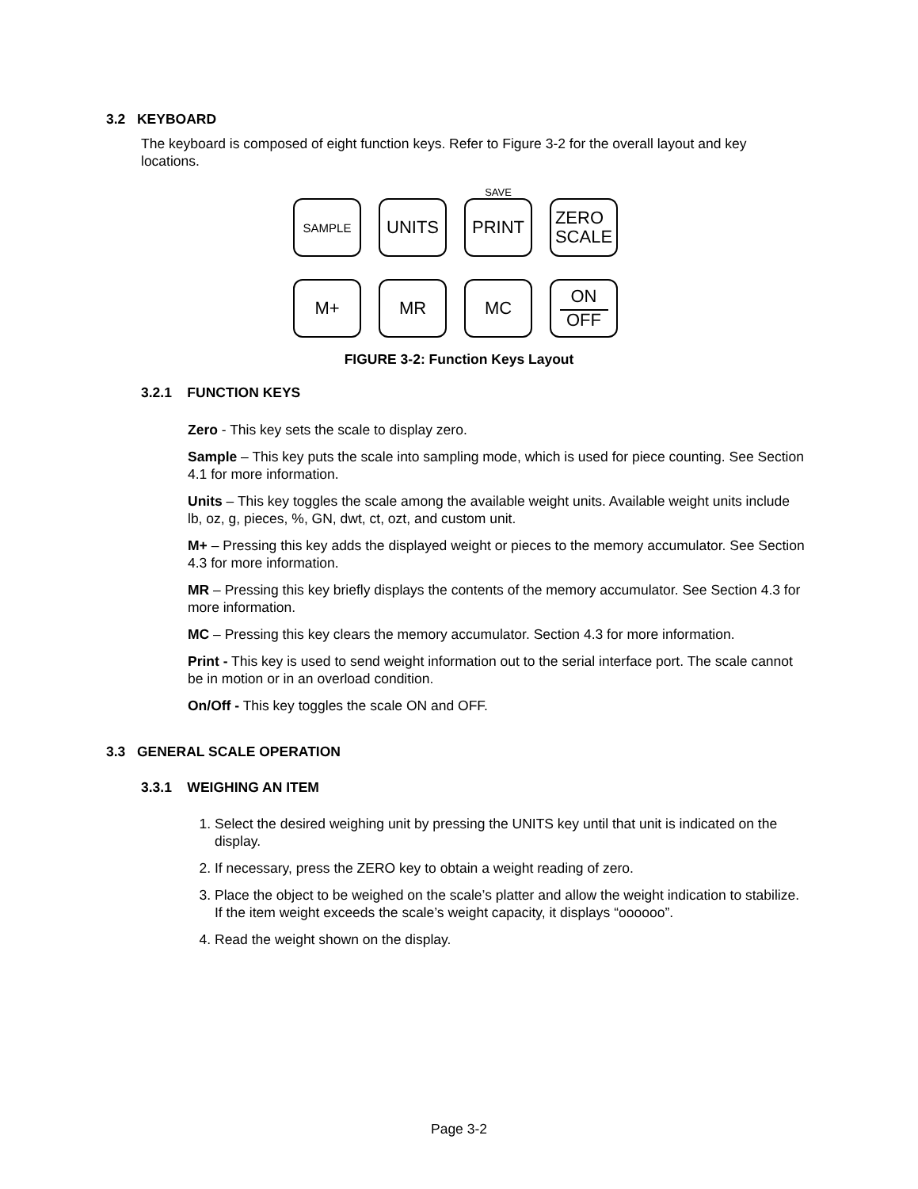3.2 KEYBOARD
The keyboard is composed of eight function keys. Refer to Figure 3-2 for the overall layout and key locations.
SAMPLE
UNITS
SAVE
PRINT
ZERO
SCALE
M+ MR MC ON
OFF
FIGURE 3-2: Function Keys Layout
3.2.1 FUNCTION KEYS
Zero - This key sets the scale to display zero.
Sample – This key puts the scale into sampling mode, which is used for piece counting. See Section 4.1 for more information.
Units – This key toggles the scale among the available weight units. Available weight units include lb, oz, g, pieces, %, GN, dwt, ct, ozt, and custom unit.
M+ – Pressing this key adds the displayed weight or pieces to the memory accumulator. See Section 4.3 for more information.
MR – Pressing this key briefly displays the contents of the memory accumulator. See Section 4.3 for more information.
MC – Pressing this key clears the memory accumulator. Section 4.3 for more information.
Print - This key is used to send weight information out to the serial interface port. The scale cannot be in motion or in an overload condition.
On/Off - This key toggles the scale ON and OFF.
3.3 GENERAL SCALE OPERATION
3.3.1 WEIGHING AN ITEM
1. Select the desired weighing unit by pressing the UNITS key until that unit is indicated on the display.
2. If necessary, press the ZERO key to obtain a weight reading of zero.
3. Place the object to be weighed on the scale’s platter and allow the weight indication to stabilize. If the item weight exceeds the scale’s weight capacity, it displays “oooooo”.
4. Read the weight shown on the display.
Page 3-2